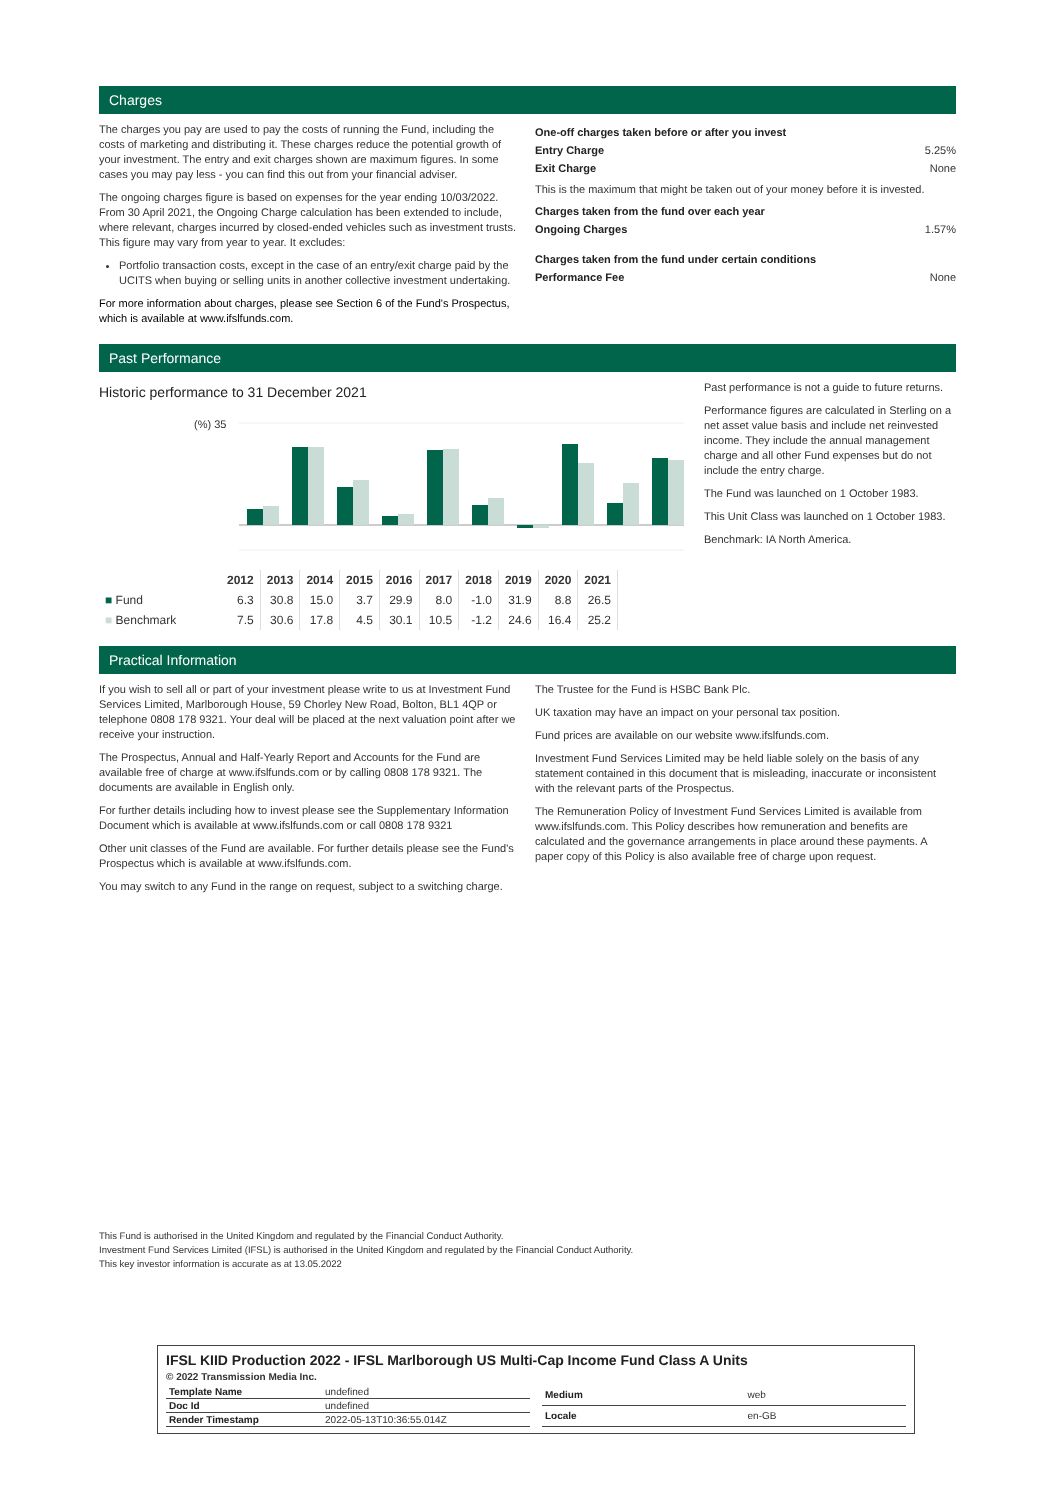Charges
The charges you pay are used to pay the costs of running the Fund, including the costs of marketing and distributing it. These charges reduce the potential growth of your investment. The entry and exit charges shown are maximum figures. In some cases you may pay less - you can find this out from your financial adviser.
The ongoing charges figure is based on expenses for the year ending 10/03/2022. From 30 April 2021, the Ongoing Charge calculation has been extended to include, where relevant, charges incurred by closed-ended vehicles such as investment trusts. This figure may vary from year to year. It excludes:
Portfolio transaction costs, except in the case of an entry/exit charge paid by the UCITS when buying or selling units in another collective investment undertaking.
For more information about charges, please see Section 6 of the Fund's Prospectus, which is available at www.ifslfunds.com.
One-off charges taken before or after you invest
Entry Charge 5.25%
Exit Charge None
This is the maximum that might be taken out of your money before it is invested.
Charges taken from the fund over each year
Ongoing Charges 1.57%
Charges taken from the fund under certain conditions
Performance Fee None
Past Performance
Historic performance to 31 December 2021
(%) 35
| | 2012 | 2013 | 2014 | 2015 | 2016 | 2017 | 2018 | 2019 | 2020 | 2021 |
| --- | --- | --- | --- | --- | --- | --- | --- | --- | --- | --- |
| ■ Fund | 6.3 | 30.8 | 15.0 | 3.7 | 29.9 | 8.0 | -1.0 | 31.9 | 8.8 | 26.5 |
| ■ Benchmark | 7.5 | 30.6 | 17.8 | 4.5 | 30.1 | 10.5 | -1.2 | 24.6 | 16.4 | 25.2 |
Past performance is not a guide to future returns.
Performance figures are calculated in Sterling on a net asset value basis and include net reinvested income. They include the annual management charge and all other Fund expenses but do not include the entry charge.
The Fund was launched on 1 October 1983.
This Unit Class was launched on 1 October 1983.
Benchmark: IA North America.
Practical Information
If you wish to sell all or part of your investment please write to us at Investment Fund Services Limited, Marlborough House, 59 Chorley New Road, Bolton, BL1 4QP or telephone 0808 178 9321. Your deal will be placed at the next valuation point after we receive your instruction.
The Prospectus, Annual and Half-Yearly Report and Accounts for the Fund are available free of charge at www.ifslfunds.com or by calling 0808 178 9321. The documents are available in English only.
For further details including how to invest please see the Supplementary Information Document which is available at www.ifslfunds.com or call 0808 178 9321
Other unit classes of the Fund are available. For further details please see the Fund's Prospectus which is available at www.ifslfunds.com.
You may switch to any Fund in the range on request, subject to a switching charge.
The Trustee for the Fund is HSBC Bank Plc.
UK taxation may have an impact on your personal tax position.
Fund prices are available on our website www.ifslfunds.com.
Investment Fund Services Limited may be held liable solely on the basis of any statement contained in this document that is misleading, inaccurate or inconsistent with the relevant parts of the Prospectus.
The Remuneration Policy of Investment Fund Services Limited is available from www.ifslfunds.com. This Policy describes how remuneration and benefits are calculated and the governance arrangements in place around these payments. A paper copy of this Policy is also available free of charge upon request.
This Fund is authorised in the United Kingdom and regulated by the Financial Conduct Authority.
Investment Fund Services Limited (IFSL) is authorised in the United Kingdom and regulated by the Financial Conduct Authority.
This key investor information is accurate as at 13.05.2022
IFSL KIID Production 2022 - IFSL Marlborough US Multi-Cap Income Fund Class A Units
© 2022 Transmission Media Inc.
| Template Name | undefined |
| Doc Id | undefined |
| Render Timestamp | 2022-05-13T10:36:55.014Z |
| Medium | web |
| Locale | en-GB |